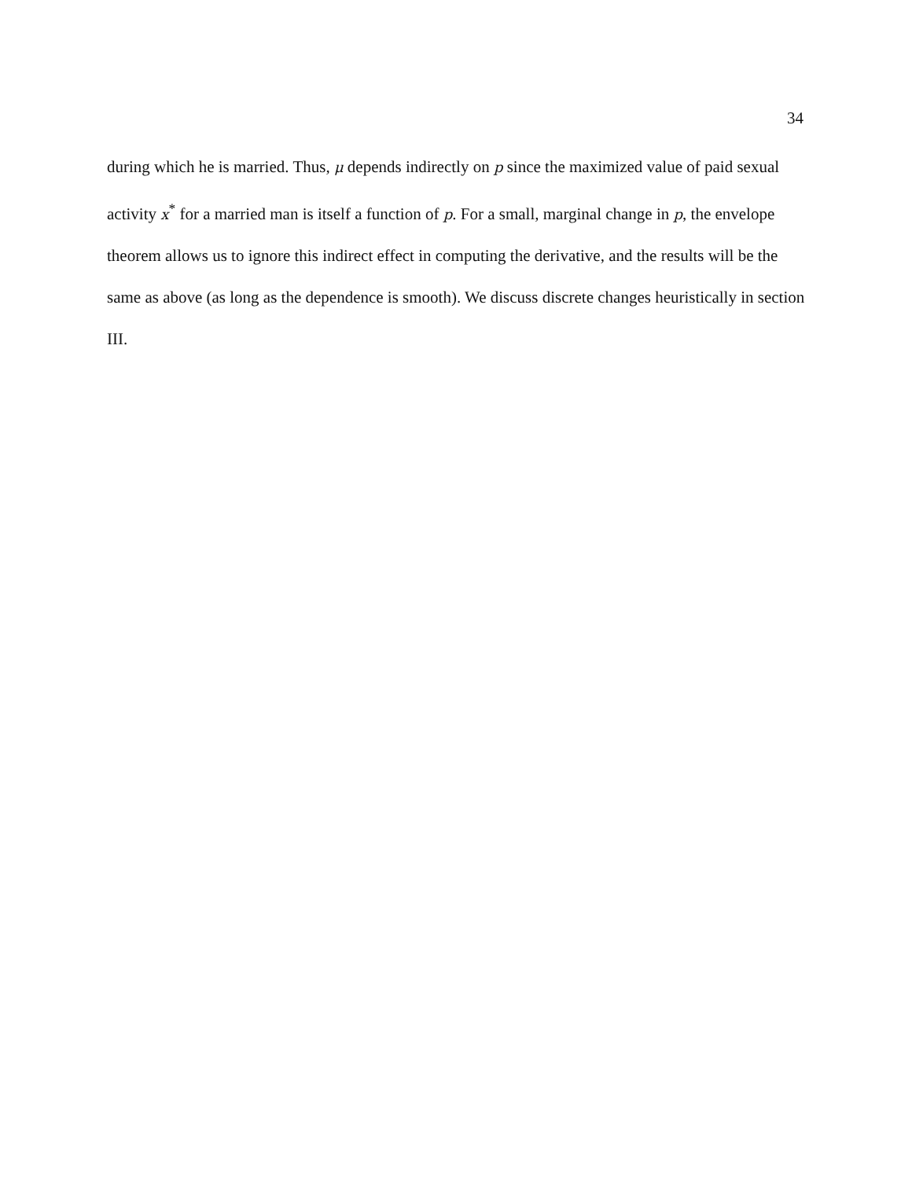34
during which he is married. Thus, μ depends indirectly on p since the maximized value of paid sexual activity x<sup>*</sup> for a married man is itself a function of p. For a small, marginal change in p, the envelope theorem allows us to ignore this indirect effect in computing the derivative, and the results will be the same as above (as long as the dependence is smooth). We discuss discrete changes heuristically in section III.